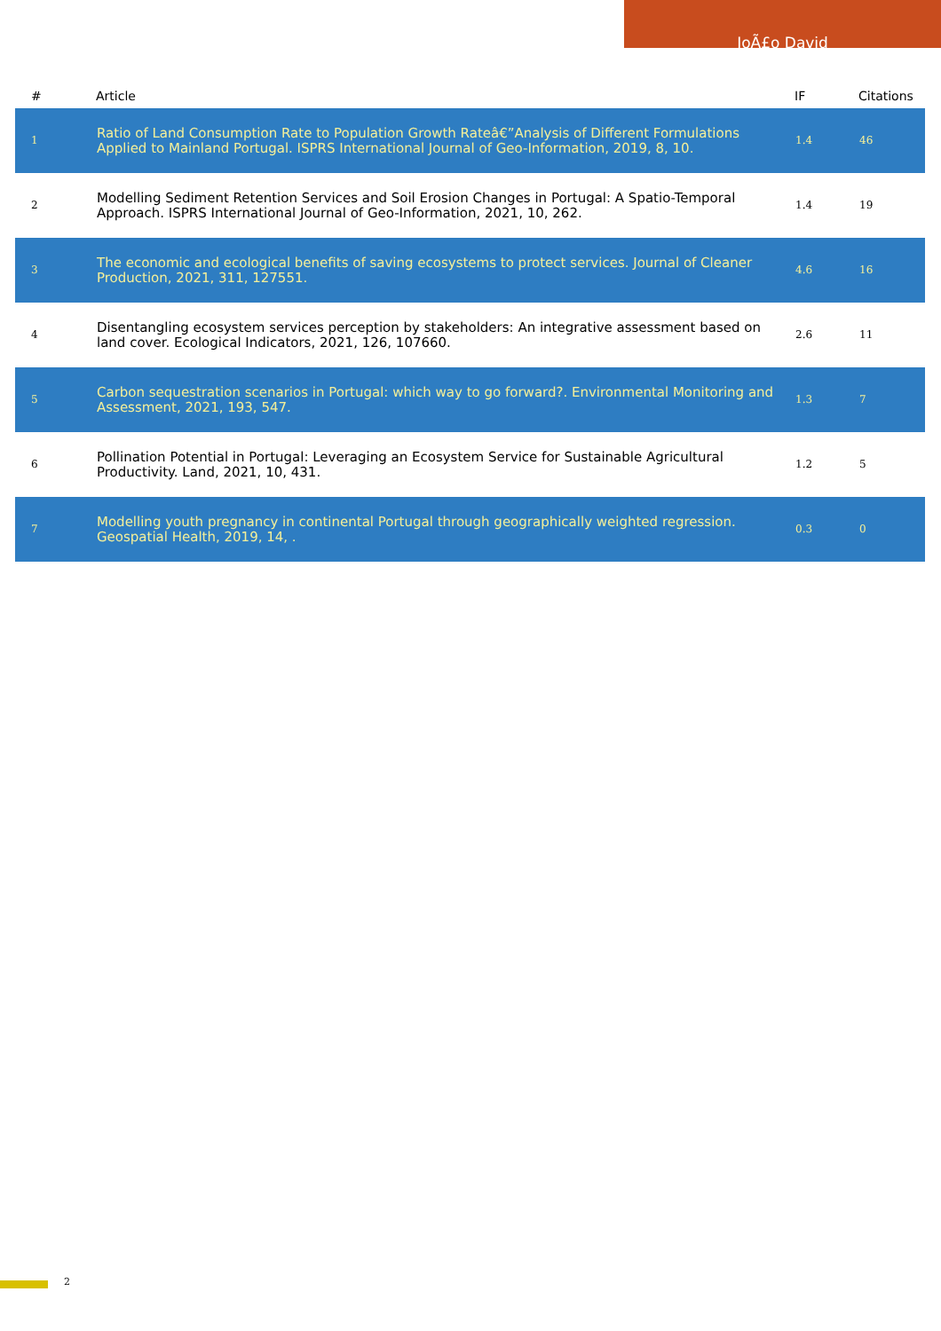JoÃ£o David
| # | Article | IF | Citations |
| --- | --- | --- | --- |
| 1 | Ratio of Land Consumption Rate to Population Growth Rateâ€”Analysis of Different Formulations Applied to Mainland Portugal. ISPRS International Journal of Geo-Information, 2019, 8, 10. | 1.4 | 46 |
| 2 | Modelling Sediment Retention Services and Soil Erosion Changes in Portugal: A Spatio-Temporal Approach. ISPRS International Journal of Geo-Information, 2021, 10, 262. | 1.4 | 19 |
| 3 | The economic and ecological benefits of saving ecosystems to protect services. Journal of Cleaner Production, 2021, 311, 127551. | 4.6 | 16 |
| 4 | Disentangling ecosystem services perception by stakeholders: An integrative assessment based on land cover. Ecological Indicators, 2021, 126, 107660. | 2.6 | 11 |
| 5 | Carbon sequestration scenarios in Portugal: which way to go forward?. Environmental Monitoring and Assessment, 2021, 193, 547. | 1.3 | 7 |
| 6 | Pollination Potential in Portugal: Leveraging an Ecosystem Service for Sustainable Agricultural Productivity. Land, 2021, 10, 431. | 1.2 | 5 |
| 7 | Modelling youth pregnancy in continental Portugal through geographically weighted regression. Geospatial Health, 2019, 14, . | 0.3 | 0 |
2